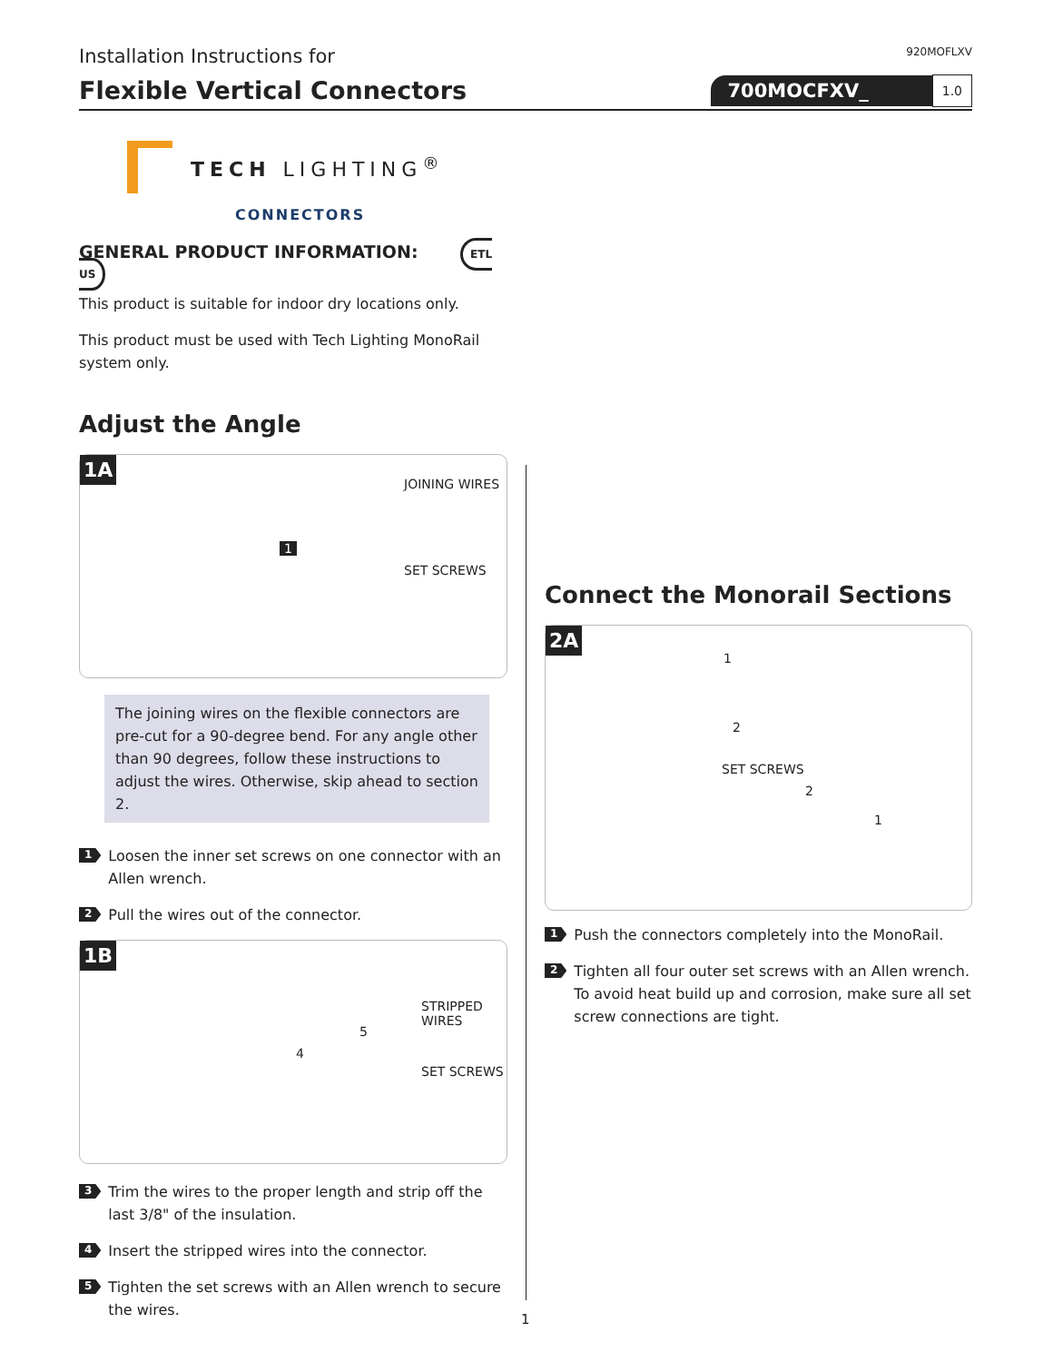Installation Instructions for
920MOFLXV
Flexible Vertical Connectors 700MOCFXV_ 1.0
TECH LIGHTING<sup>®</sup>
CONNECTORS
GENERAL PRODUCT INFORMATION: ETL US
This product is suitable for indoor dry locations only.
This product must be used with Tech Lighting MonoRail system only.
Adjust the Angle
1A
JOINING WIRES
SET SCREWS
1
The joining wires on the flexible connectors are pre-cut for a 90-degree bend. For any angle other than 90 degrees, follow these instructions to adjust the wires. Otherwise, skip ahead to section 2.
1
Loosen the inner set screws on one connector with an Allen wrench.
2
Pull the wires out of the connector.
1B
STRIPPED
WIRES
SET SCREWS
4
5
3
Trim the wires to the proper length and strip off the last 3/8" of the insulation.
4
Insert the stripped wires into the connector.
5
Tighten the set screws with an Allen wrench to secure the wires.
Connect the Monorail Sections
2A
SET SCREWS
1
2
2
1
1
Push the connectors completely into the MonoRail.
2
Tighten all four outer set screws with an Allen wrench. To avoid heat build up and corrosion, make sure all set screw connections are tight.
1